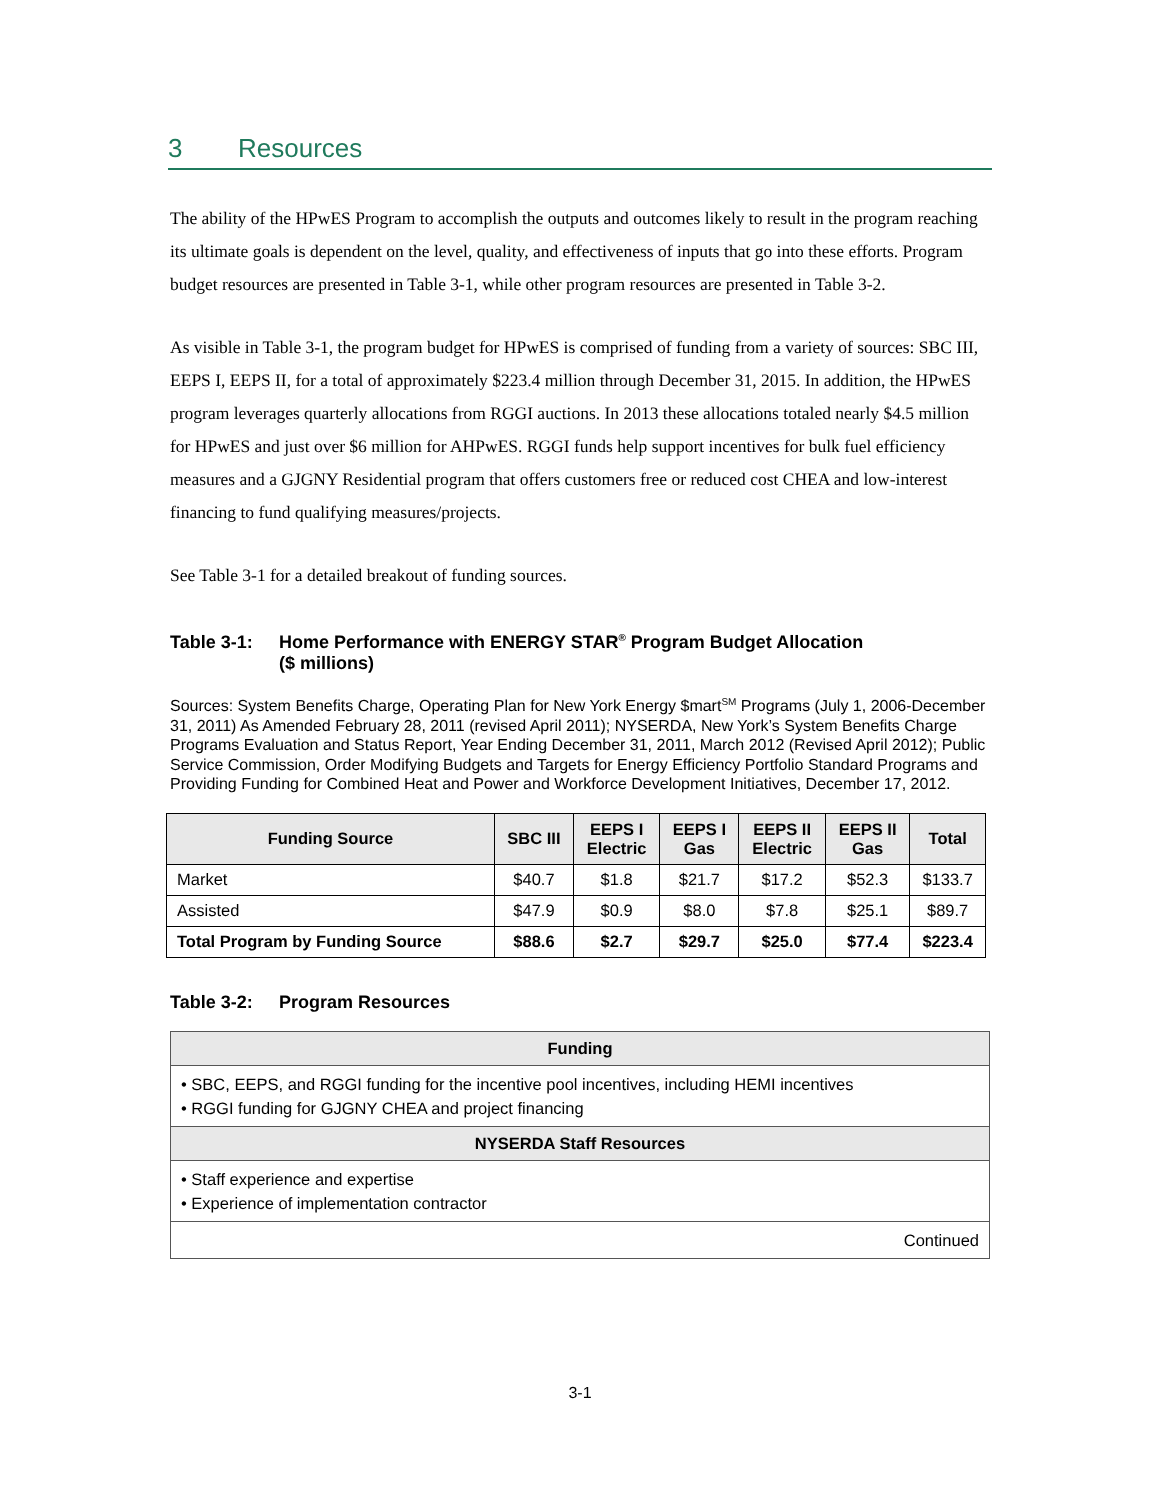3 Resources
The ability of the HPwES Program to accomplish the outputs and outcomes likely to result in the program reaching its ultimate goals is dependent on the level, quality, and effectiveness of inputs that go into these efforts. Program budget resources are presented in Table 3-1, while other program resources are presented in Table 3-2.
As visible in Table 3-1, the program budget for HPwES is comprised of funding from a variety of sources: SBC III, EEPS I, EEPS II, for a total of approximately $223.4 million through December 31, 2015. In addition, the HPwES program leverages quarterly allocations from RGGI auctions. In 2013 these allocations totaled nearly $4.5 million for HPwES and just over $6 million for AHPwES. RGGI funds help support incentives for bulk fuel efficiency measures and a GJGNY Residential program that offers customers free or reduced cost CHEA and low-interest financing to fund qualifying measures/projects.
See Table 3-1 for a detailed breakout of funding sources.
Table 3-1: Home Performance with ENERGY STAR<sup>®</sup> Program Budget Allocation
($ millions)
Sources: System Benefits Charge, Operating Plan for New York Energy $mart<sup>SM</sup> Programs (July 1, 2006-December 31, 2011) As Amended February 28, 2011 (revised April 2011); NYSERDA, New York’s System Benefits Charge Programs Evaluation and Status Report, Year Ending December 31, 2011, March 2012 (Revised April 2012); Public Service Commission, Order Modifying Budgets and Targets for Energy Efficiency Portfolio Standard Programs and Providing Funding for Combined Heat and Power and Workforce Development Initiatives, December 17, 2012.
| Funding Source | SBC III | EEPS I Electric | EEPS I Gas | EEPS II Electric | EEPS II Gas | Total |
| --- | --- | --- | --- | --- | --- | --- |
| Market | $40.7 | $1.8 | $21.7 | $17.2 | $52.3 | $133.7 |
| Assisted | $47.9 | $0.9 | $8.0 | $7.8 | $25.1 | $89.7 |
| Total Program by Funding Source | $88.6 | $2.7 | $29.7 | $25.0 | $77.4 | $223.4 |
Table 3-2: Program Resources
| Funding |
| --- |
| • SBC, EEPS, and RGGI funding for the incentive pool incentives, including HEMI incentives • RGGI funding for GJGNY CHEA and project financing |
| NYSERDA Staff Resources |
| • Staff experience and expertise • Experience of implementation contractor |
| Continued |
3-1